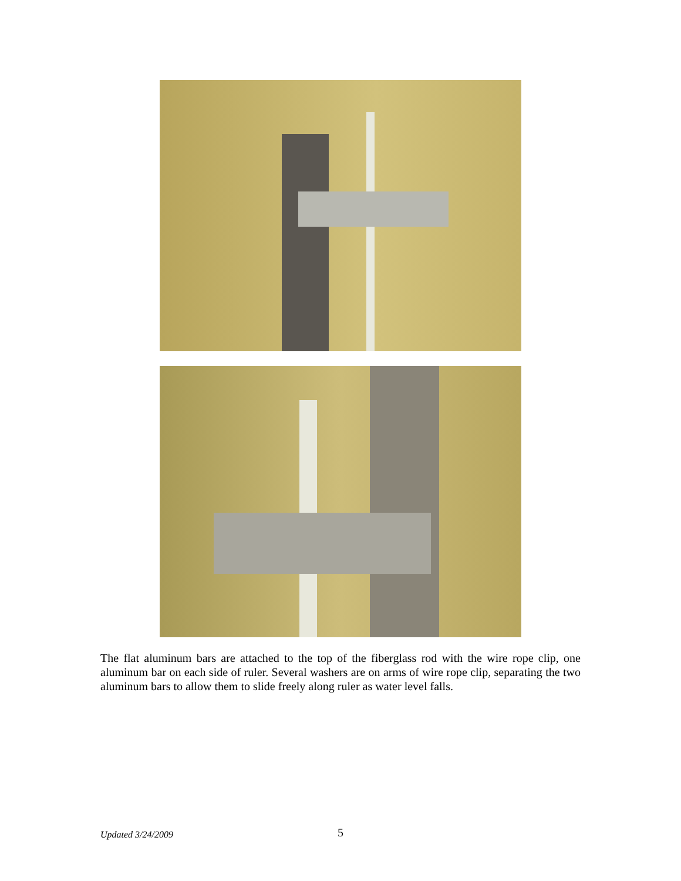The flat aluminum bars are attached to the top of the fiberglass rod with the wire rope clip, one aluminum bar on each side of ruler. Several washers are on arms of wire rope clip, separating the two aluminum bars to allow them to slide freely along ruler as water level falls.
Updated 3/24/2009 5